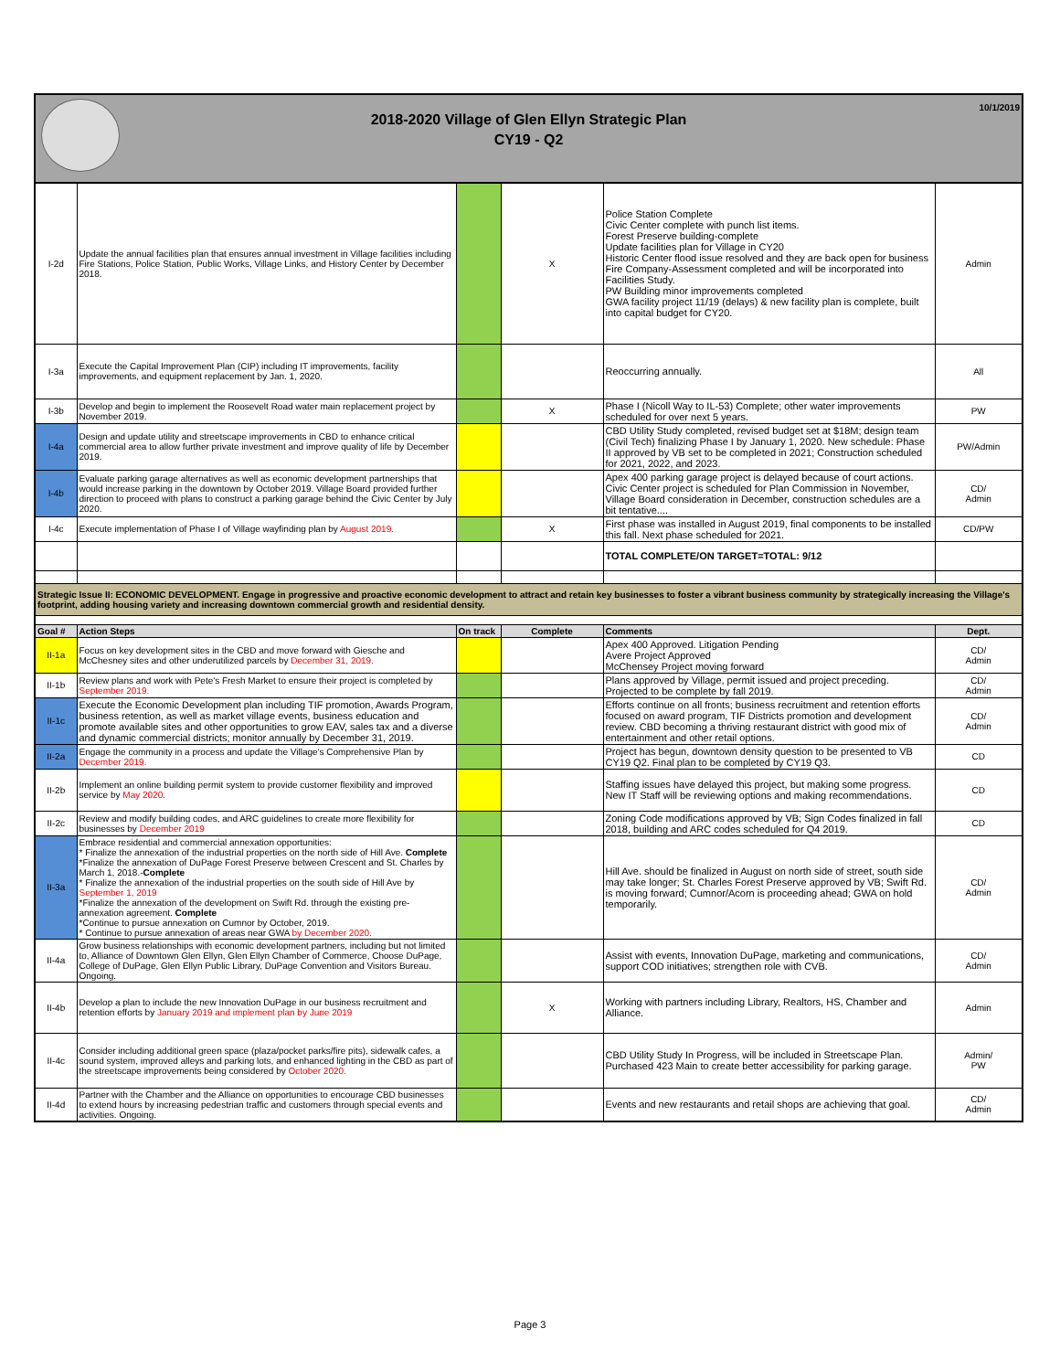2018-2020 Village of Glen Ellyn Strategic Plan
CY19 - Q2
10/1/2019
| I-2d | Update the annual facilities plan that ensures annual investment in Village facilities including Fire Stations, Police Station, Public Works, Village Links, and History Center by December 2018. | | X | Police Station Complete Civic Center complete with punch list items. Forest Preserve building-complete Update facilities plan for Village in CY20 Historic Center flood issue resolved and they are back open for business Fire Company-Assessment completed and will be incorporated into Facilities Study. PW Building minor improvements completed GWA facility project 11/19 (delays) & new facility plan is complete, built into capital budget for CY20. | Admin |
| I-3a | Execute the Capital Improvement Plan (CIP) including IT improvements, facility improvements, and equipment replacement by Jan. 1, 2020. | | | Reoccurring annually. | All |
| I-3b | Develop and begin to implement the Roosevelt Road water main replacement project by November 2019. | | X | Phase I (Nicoll Way to IL-53) Complete; other water improvements scheduled for over next 5 years. | PW |
| I-4a | Design and update utility and streetscape improvements in CBD to enhance critical commercial area to allow further private investment and improve quality of life by December 2019. | | | CBD Utility Study completed, revised budget set at $18M; design team (Civil Tech) finalizing Phase I by January 1, 2020. New schedule: Phase II approved by VB set to be completed in 2021; Construction scheduled for 2021, 2022, and 2023. | PW/Admin |
| I-4b | Evaluate parking garage alternatives as well as economic development partnerships that would increase parking in the downtown by October 2019. Village Board provided further direction to proceed with plans to construct a parking garage behind the Civic Center by July 2020. | | | Apex 400 parking garage project is delayed because of court actions. Civic Center project is scheduled for Plan Commission in November, Village Board consideration in December, construction schedules are a bit tentative.... | CD/ Admin |
| I-4c | Execute implementation of Phase I of Village wayfinding plan by August 2019. | | X | First phase was installed in August 2019, final components to be installed this fall. Next phase scheduled for 2021. | CD/PW |
| | | | | TOTAL COMPLETE/ON TARGET=TOTAL: 9/12 | |
| Strategic Issue II: ECONOMIC DEVELOPMENT. Engage in progressive and proactive economic development to attract and retain key businesses to foster a vibrant business community by strategically increasing the Village's footprint, adding housing variety and increasing downtown commercial growth and residential density. | | | | | |
| Goal # | Action Steps | On track | Complete | Comments | Dept. |
| II-1a | Focus on key development sites in the CBD and move forward with Giesche and McChesney sites and other underutilized parcels by December 31, 2019. | | | Apex 400 Approved. Litigation Pending Avere Project Approved McChensey Project moving forward | CD/ Admin |
| II-1b | Review plans and work with Pete's Fresh Market to ensure their project is completed by September 2019. | | | Plans approved by Village, permit issued and project preceding. Projected to be complete by fall 2019. | CD/ Admin |
| II-1c | Execute the Economic Development plan including TIF promotion, Awards Program, business retention, as well as market village events, business education and promote available sites and other opportunities to grow EAV, sales tax and a diverse and dynamic commercial districts; monitor annually by December 31, 2019. | | | Efforts continue on all fronts; business recruitment and retention efforts focused on award program, TIF Districts promotion and development review. CBD becoming a thriving restaurant district with good mix of entertainment and other retail options. | CD/ Admin |
| II-2a | Engage the community in a process and update the Village's Comprehensive Plan by December 2019. | | | Project has begun, downtown density question to be presented to VB CY19 Q2. Final plan to be completed by CY19 Q3. | CD |
| II-2b | Implement an online building permit system to provide customer flexibility and improved service by May 2020. | | | Staffing issues have delayed this project, but making some progress. New IT Staff will be reviewing options and making recommendations. | CD |
| II-2c | Review and modify building codes, and ARC guidelines to create more flexibility for businesses by December 2019 | | | Zoning Code modifications approved by VB; Sign Codes finalized in fall 2018, building and ARC codes scheduled for Q4 2019. | CD |
| II-3a | Embrace residential and commercial annexation opportunities: * Finalize the annexation of the industrial properties on the north side of Hill Ave. Complete *Finalize the annexation of DuPage Forest Preserve between Crescent and St. Charles by March 1, 2018.- Complete * Finalize the annexation of the industrial properties on the south side of Hill Ave by September 1, 2019 *Finalize the annexation of the development on Swift Rd. through the existing pre-annexation agreement. Complete *Continue to pursue annexation on Cumnor by October, 2019. * Continue to pursue annexation of areas near GWA by December 2020. | | | Hill Ave. should be finalized in August on north side of street, south side may take longer; St. Charles Forest Preserve approved by VB; Swift Rd. is moving forward; Cumnor/Acorn is proceeding ahead; GWA on hold temporarily. | CD/ Admin |
| II-4a | Grow business relationships with economic development partners, including but not limited to, Alliance of Downtown Glen Ellyn, Glen Ellyn Chamber of Commerce, Choose DuPage, College of DuPage, Glen Ellyn Public Library, DuPage Convention and Visitors Bureau. Ongoing. | | | Assist with events, Innovation DuPage, marketing and communications, support COD initiatives; strengthen role with CVB. | CD/ Admin |
| II-4b | Develop a plan to include the new Innovation DuPage in our business recruitment and retention efforts by January 2019 and implement plan by June 2019 | | X | Working with partners including Library, Realtors, HS, Chamber and Alliance. | Admin |
| II-4c | Consider including additional green space (plaza/pocket parks/fire pits), sidewalk cafes, a sound system, improved alleys and parking lots, and enhanced lighting in the CBD as part of the streetscape improvements being considered by October 2020. | | | CBD Utility Study In Progress, will be included in Streetscape Plan. Purchased 423 Main to create better accessibility for parking garage. | Admin/ PW |
| II-4d | Partner with the Chamber and the Alliance on opportunities to encourage CBD businesses to extend hours by increasing pedestrian traffic and customers through special events and activities. Ongoing. | | | Events and new restaurants and retail shops are achieving that goal. | CD/ Admin |
Page 3